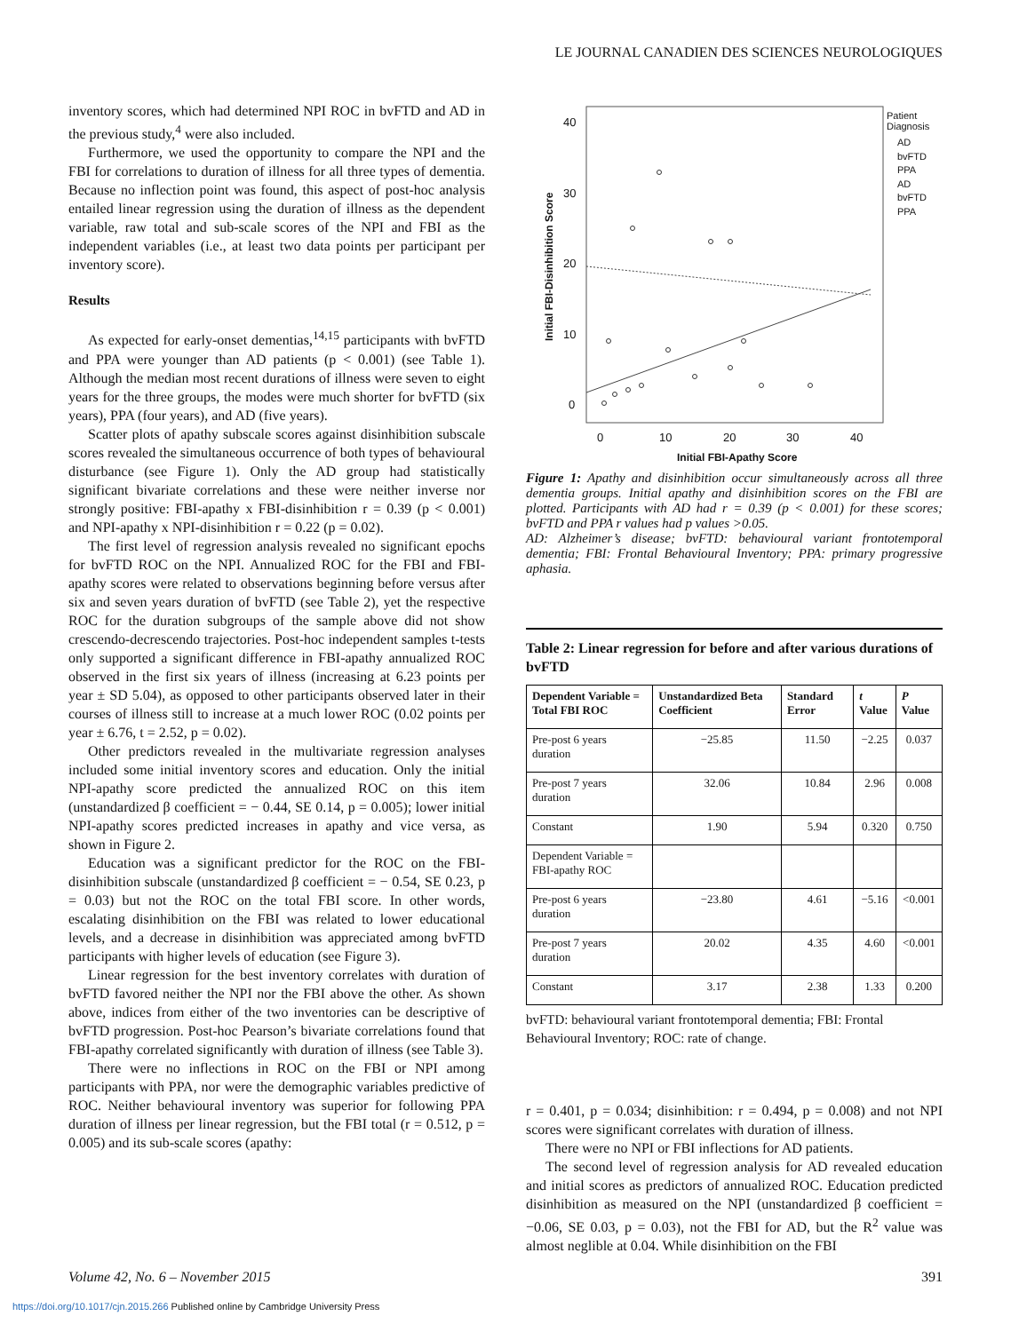LE JOURNAL CANADIEN DES SCIENCES NEUROLOGIQUES
inventory scores, which had determined NPI ROC in bvFTD and AD in the previous study,<sup>4</sup> were also included.
Furthermore, we used the opportunity to compare the NPI and the FBI for correlations to duration of illness for all three types of dementia. Because no inflection point was found, this aspect of post-hoc analysis entailed linear regression using the duration of illness as the dependent variable, raw total and sub-scale scores of the NPI and FBI as the independent variables (i.e., at least two data points per participant per inventory score).
Results
As expected for early-onset dementias,<sup>14,15</sup> participants with bvFTD and PPA were younger than AD patients (p < 0.001) (see Table 1). Although the median most recent durations of illness were seven to eight years for the three groups, the modes were much shorter for bvFTD (six years), PPA (four years), and AD (five years).
Scatter plots of apathy subscale scores against disinhibition subscale scores revealed the simultaneous occurrence of both types of behavioural disturbance (see Figure 1). Only the AD group had statistically significant bivariate correlations and these were neither inverse nor strongly positive: FBI-apathy x FBI-disinhibition r = 0.39 (p < 0.001) and NPI-apathy x NPI-disinhibition r = 0.22 (p = 0.02).
The first level of regression analysis revealed no significant epochs for bvFTD ROC on the NPI. Annualized ROC for the FBI and FBI-apathy scores were related to observations beginning before versus after six and seven years duration of bvFTD (see Table 2), yet the respective ROC for the duration subgroups of the sample above did not show crescendo-decrescendo trajectories. Post-hoc independent samples t-tests only supported a significant difference in FBI-apathy annualized ROC observed in the first six years of illness (increasing at 6.23 points per year ± SD 5.04), as opposed to other participants observed later in their courses of illness still to increase at a much lower ROC (0.02 points per year ± 6.76, t = 2.52, p = 0.02).
Other predictors revealed in the multivariate regression analyses included some initial inventory scores and education. Only the initial NPI-apathy score predicted the annualized ROC on this item (unstandardized β coefficient = − 0.44, SE 0.14, p = 0.005); lower initial NPI-apathy scores predicted increases in apathy and vice versa, as shown in Figure 2.
Education was a significant predictor for the ROC on the FBI-disinhibition subscale (unstandardized β coefficient = − 0.54, SE 0.23, p = 0.03) but not the ROC on the total FBI score. In other words, escalating disinhibition on the FBI was related to lower educational levels, and a decrease in disinhibition was appreciated among bvFTD participants with higher levels of education (see Figure 3).
Linear regression for the best inventory correlates with duration of bvFTD favored neither the NPI nor the FBI above the other. As shown above, indices from either of the two inventories can be descriptive of bvFTD progression. Post-hoc Pearson’s bivariate correlations found that FBI-apathy correlated significantly with duration of illness (see Table 3).
There were no inflections in ROC on the FBI or NPI among participants with PPA, nor were the demographic variables predictive of ROC. Neither behavioural inventory was superior for following PPA duration of illness per linear regression, but the FBI total (r = 0.512, p = 0.005) and its sub-scale scores (apathy:
40
30
20
10
0
0
10
20
30
40
Initial FBI-Apathy Score
Initial FBI-Disinhibition Score
Patient
Diagnosis
AD
bvFTD
PPA
AD
bvFTD
PPA
Figure 1: Apathy and disinhibition occur simultaneously across all three dementia groups. Initial apathy and disinhibition scores on the FBI are plotted. Participants with AD had r = 0.39 (p < 0.001) for these scores; bvFTD and PPA r values had p values >0.05.
AD: Alzheimer’s disease; bvFTD: behavioural variant frontotemporal dementia; FBI: Frontal Behavioural Inventory; PPA: primary progressive aphasia.
Table 2: Linear regression for before and after various durations of bvFTD
| Dependent Variable = Total FBI ROC | Unstandardized Beta Coefficient | Standard Error | t Value | P Value |
| --- | --- | --- | --- | --- |
| Pre-post 6 years duration | −25.85 | 11.50 | −2.25 | 0.037 |
| Pre-post 7 years duration | 32.06 | 10.84 | 2.96 | 0.008 |
| Constant | 1.90 | 5.94 | 0.320 | 0.750 |
| Dependent Variable = FBI-apathy ROC | | | | |
| Pre-post 6 years duration | −23.80 | 4.61 | −5.16 | <0.001 |
| Pre-post 7 years duration | 20.02 | 4.35 | 4.60 | <0.001 |
| Constant | 3.17 | 2.38 | 1.33 | 0.200 |
bvFTD: behavioural variant frontotemporal dementia; FBI: Frontal Behavioural Inventory; ROC: rate of change.
r = 0.401, p = 0.034; disinhibition: r = 0.494, p = 0.008) and not NPI scores were significant correlates with duration of illness.
There were no NPI or FBI inflections for AD patients.
The second level of regression analysis for AD revealed education and initial scores as predictors of annualized ROC. Education predicted disinhibition as measured on the NPI (unstandardized β coefficient = −0.06, SE 0.03, p = 0.03), not the FBI for AD, but the R<sup>2</sup> value was almost neglible at 0.04. While disinhibition on the FBI
Volume 42, No. 6 – November 2015 391
https://doi.org/10.1017/cjn.2015.266 Published online by Cambridge University Press